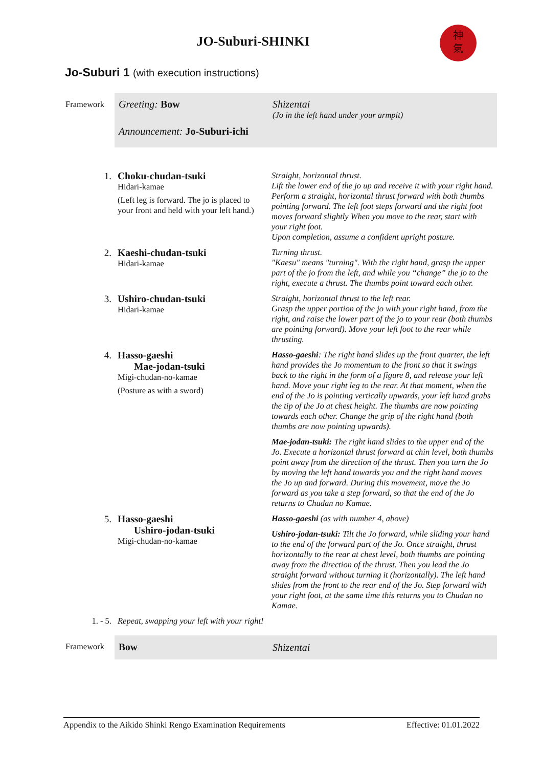JO-Suburi-SHINKI
神
氣
Jo-Suburi 1 (with execution instructions)
| Framework | Greeting: Bow Announcement: Jo-Suburi-ichi | Shizentai (Jo in the left hand under your armpit) |
| 1. | Choku-chudan-tsuki Hidari-kamae (Left leg is forward. The jo is placed to your front and held with your left hand.) | Straight, horizontal thrust. Lift the lower end of the jo up and receive it with your right hand. Perform a straight, horizontal thrust forward with both thumbs pointing forward. The left foot steps forward and the right foot moves forward slightly When you move to the rear, start with your right foot. Upon completion, assume a confident upright posture. |
| 2. | Kaeshi-chudan-tsuki Hidari-kamae | Turning thrust. "Kaesu" means "turning". With the right hand, grasp the upper part of the jo from the left, and while you “change” the jo to the right, execute a thrust. The thumbs point toward each other. |
| 3. | Ushiro-chudan-tsuki Hidari-kamae | Straight, horizontal thrust to the left rear. Grasp the upper portion of the jo with your right hand, from the right, and raise the lower part of the jo to your rear (both thumbs are pointing forward). Move your left foot to the rear while thrusting. |
| 4. | Hasso-gaeshi Mae-jodan-tsuki Migi-chudan-no-kamae (Posture as with a sword) | Hasso-gaeshi : The right hand slides up the front quarter, the left hand provides the Jo momentum to the front so that it swings back to the right in the form of a figure 8, and release your left hand. Move your right leg to the rear. At that moment, when the end of the Jo is pointing vertically upwards, your left hand grabs the tip of the Jo at chest height. The thumbs are now pointing towards each other. Change the grip of the right hand (both thumbs are now pointing upwards). Mae-jodan-tsuki: The right hand slides to the upper end of the Jo. Execute a horizontal thrust forward at chin level, both thumbs point away from the direction of the thrust. Then you turn the Jo by moving the left hand towards you and the right hand moves the Jo up and forward. During this movement, move the Jo forward as you take a step forward, so that the end of the Jo returns to Chudan no Kamae. |
| 5. | Hasso-gaeshi Ushiro-jodan-tsuki Migi-chudan-no-kamae | Hasso-gaeshi (as with number 4, above) Ushiro-jodan-tsuki: Tilt the Jo forward, while sliding your hand to the end of the forward part of the Jo. Once straight, thrust horizontally to the rear at chest level, both thumbs are pointing away from the direction of the thrust. Then you lead the Jo straight forward without turning it (horizontally). The left hand slides from the front to the rear end of the Jo. Step forward with your right foot, at the same time this returns you to Chudan no Kamae. |
| 1. - 5. | Repeat, swapping your left with your right! | |
| Framework | Bow | Shizentai |
Appendix to the Aikido Shinki Rengo Examination Requirements Effective: 01.01.2022